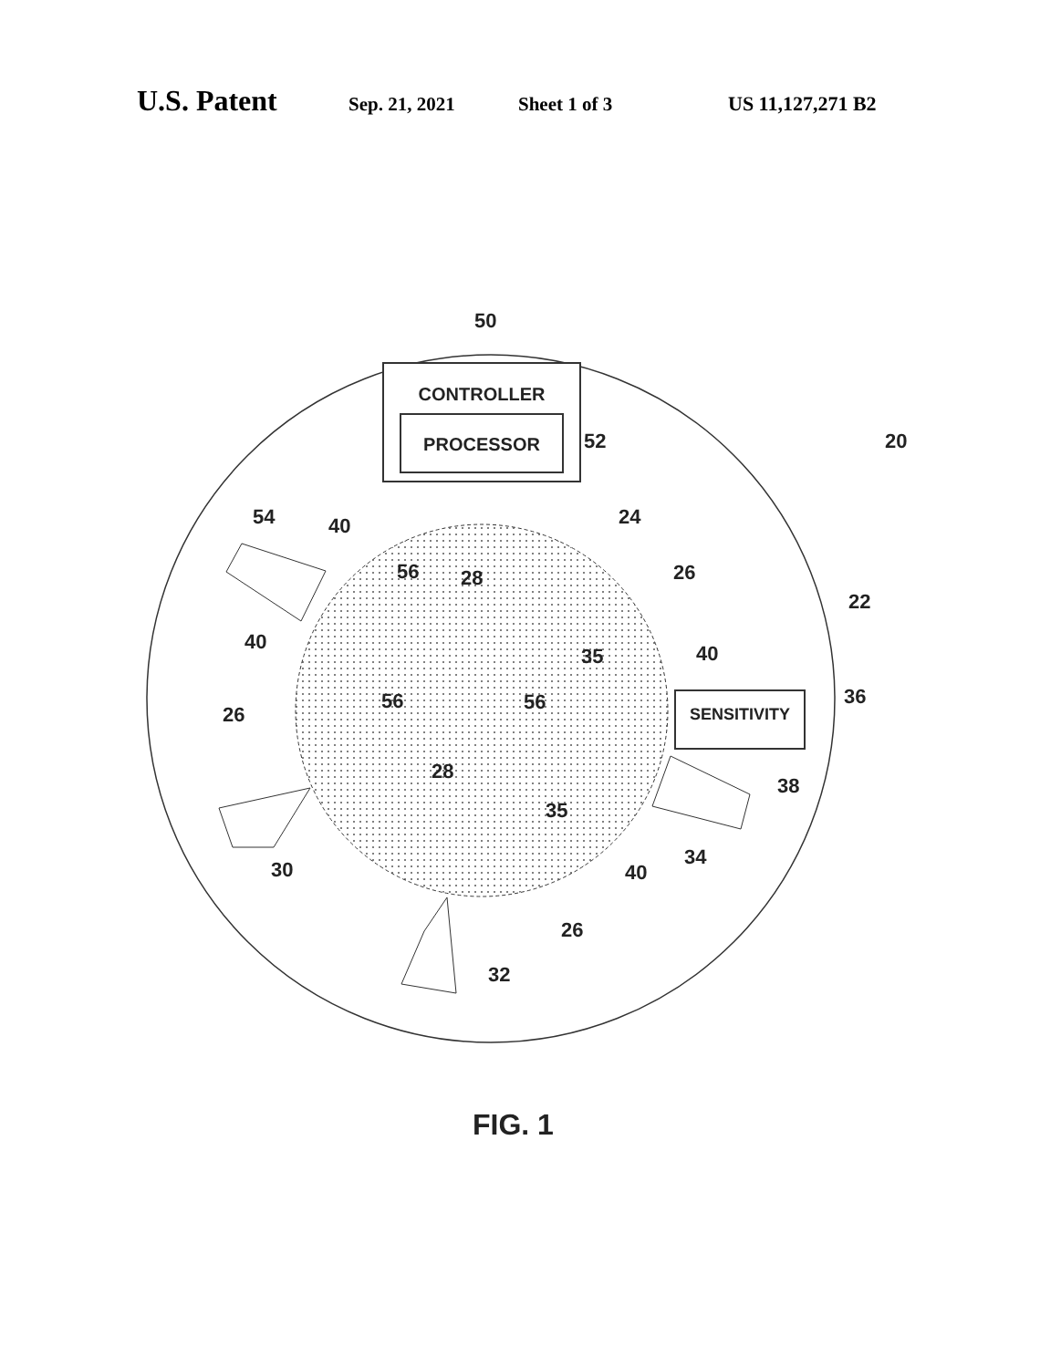U.S. Patent Sep. 21, 2021 Sheet 1 of 3 US 11,127,271 B2
CONTROLLER
PROCESSOR
SENSITIVITY
50
52
20
54
40
24
56
28
26
22
40
35
40
56
56
26
36
28
38
35
30
40
34
26
32
FIG. 1